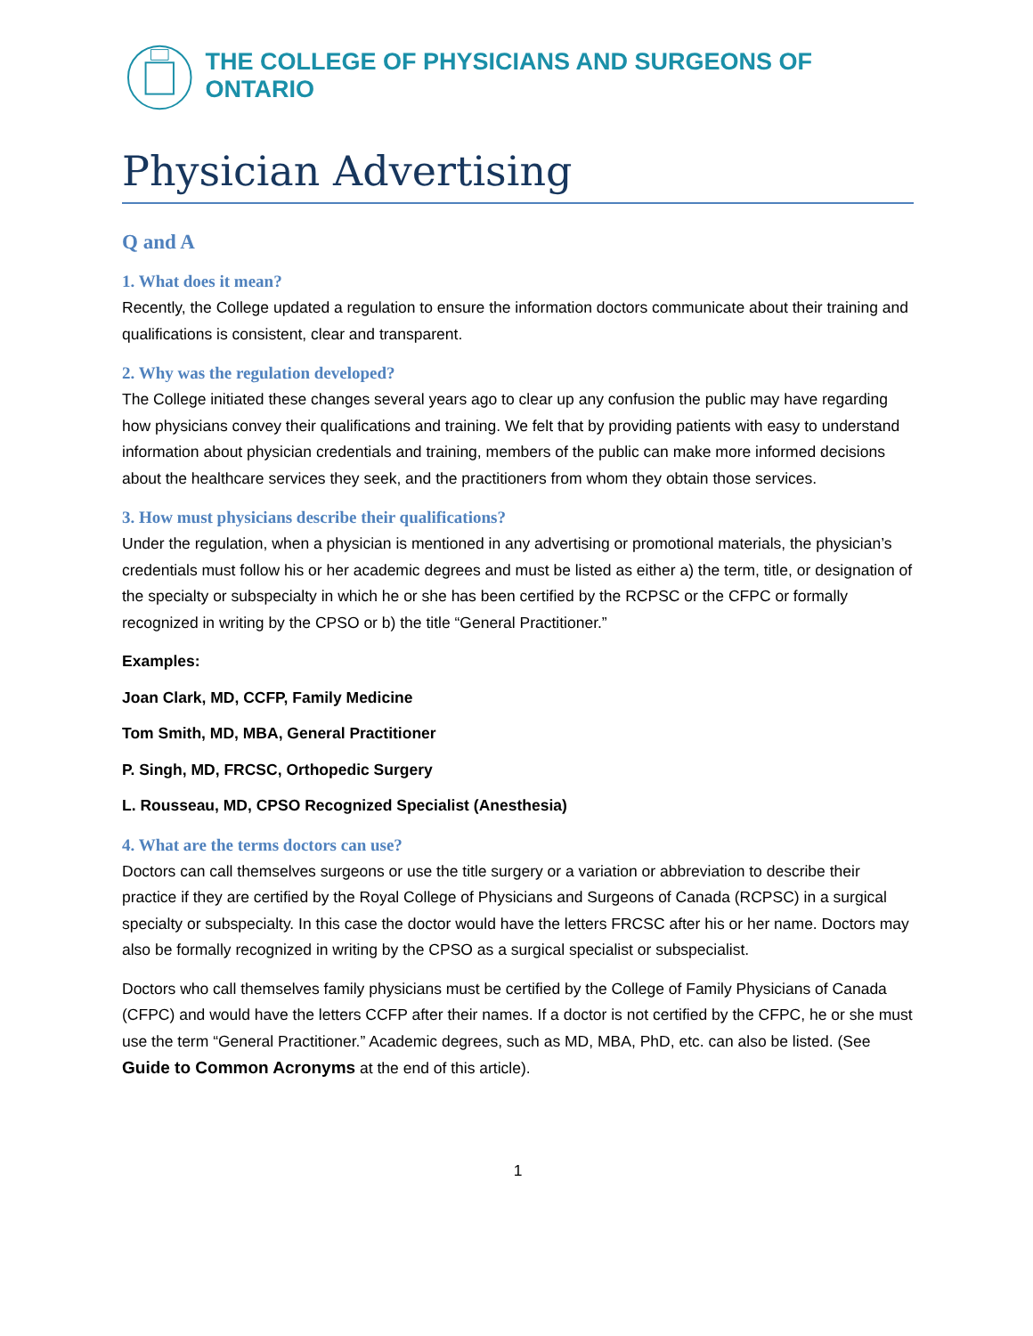THE COLLEGE OF PHYSICIANS AND SURGEONS OF ONTARIO
Physician Advertising
Q and A
1. What does it mean?
Recently, the College updated a regulation to ensure the information doctors communicate about their training and qualifications is consistent, clear and transparent.
2. Why was the regulation developed?
The College initiated these changes several years ago to clear up any confusion the public may have regarding how physicians convey their qualifications and training. We felt that by providing patients with easy to understand information about physician credentials and training, members of the public can make more informed decisions about the healthcare services they seek, and the practitioners from whom they obtain those services.
3. How must physicians describe their qualifications?
Under the regulation, when a physician is mentioned in any advertising or promotional materials, the physician’s credentials must follow his or her academic degrees and must be listed as either a) the term, title, or designation of the specialty or subspecialty in which he or she has been certified by the RCPSC or the CFPC or formally recognized in writing by the CPSO or b) the title “General Practitioner.”
Examples:
Joan Clark, MD, CCFP, Family Medicine
Tom Smith, MD, MBA, General Practitioner
P. Singh, MD, FRCSC, Orthopedic Surgery
L. Rousseau, MD, CPSO Recognized Specialist (Anesthesia)
4. What are the terms doctors can use?
Doctors can call themselves surgeons or use the title surgery or a variation or abbreviation to describe their practice if they are certified by the Royal College of Physicians and Surgeons of Canada (RCPSC) in a surgical specialty or subspecialty. In this case the doctor would have the letters FRCSC after his or her name. Doctors may also be formally recognized in writing by the CPSO as a surgical specialist or subspecialist.
Doctors who call themselves family physicians must be certified by the College of Family Physicians of Canada (CFPC) and would have the letters CCFP after their names. If a doctor is not certified by the CFPC, he or she must use the term “General Practitioner.” Academic degrees, such as MD, MBA, PhD, etc. can also be listed. (See Guide to Common Acronyms at the end of this article).
1